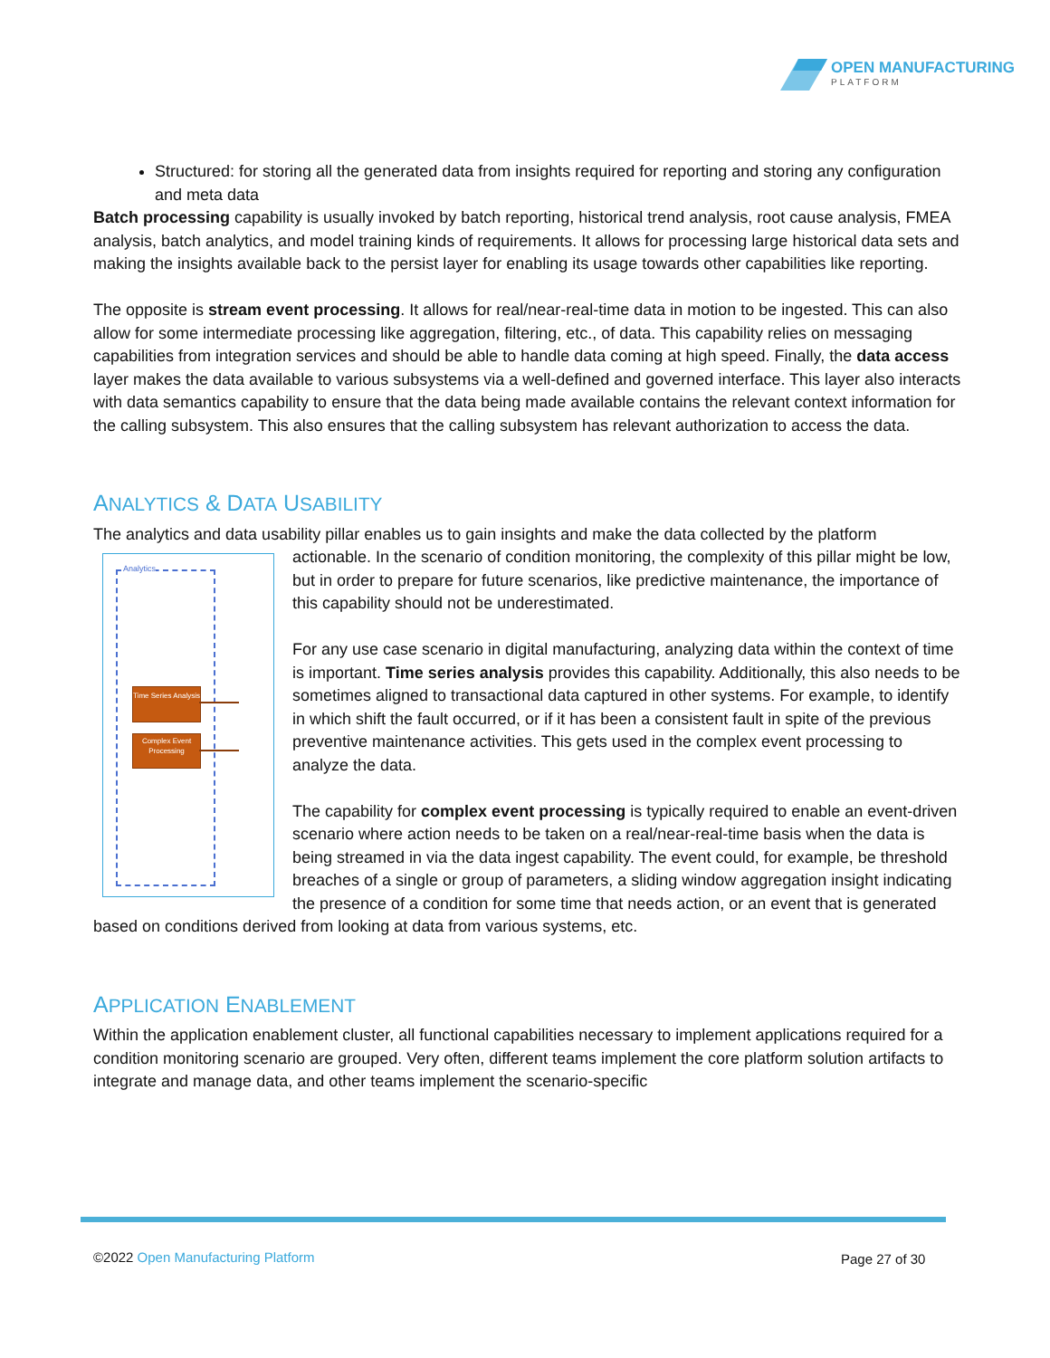OPEN MANUFACTURING
PLATFORM
Structured: for storing all the generated data from insights required for reporting and storing any configuration and meta data
Batch processing capability is usually invoked by batch reporting, historical trend analysis, root cause analysis, FMEA analysis, batch analytics, and model training kinds of requirements. It allows for processing large historical data sets and making the insights available back to the persist layer for enabling its usage towards other capabilities like reporting.
The opposite is stream event processing. It allows for real/near-real-time data in motion to be ingested. This can also allow for some intermediate processing like aggregation, filtering, etc., of data. This capability relies on messaging capabilities from integration services and should be able to handle data coming at high speed. Finally, the data access layer makes the data available to various subsystems via a well-defined and governed interface. This layer also interacts with data semantics capability to ensure that the data being made available contains the relevant context information for the calling subsystem. This also ensures that the calling subsystem has relevant authorization to access the data.
ANALYTICS & DATA USABILITY
The analytics and data usability pillar enables us to gain insights and make the data collected by the platform
Analytics
Time Series Analysis
Complex Event Processing
actionable. In the scenario of condition monitoring, the complexity of this pillar might be low, but in order to prepare for future scenarios, like predictive maintenance, the importance of this capability should not be underestimated.
For any use case scenario in digital manufacturing, analyzing data within the context of time is important. Time series analysis provides this capability. Additionally, this also needs to be sometimes aligned to transactional data captured in other systems. For example, to identify in which shift the fault occurred, or if it has been a consistent fault in spite of the previous preventive maintenance activities. This gets used in the complex event processing to analyze the data.
The capability for complex event processing is typically required to enable an event-driven scenario where action needs to be taken on a real/near-real-time basis when the data is being streamed in via the data ingest capability. The event could, for example, be threshold breaches of a single or group of parameters, a sliding window aggregation insight indicating the presence of a condition for some time that needs action, or an event that is generated based on conditions derived from looking at data from various systems, etc.
APPLICATION ENABLEMENT
Within the application enablement cluster, all functional capabilities necessary to implement applications required for a condition monitoring scenario are grouped. Very often, different teams implement the core platform solution artifacts to integrate and manage data, and other teams implement the scenario-specific
©2022 Open Manufacturing Platform
Page 27 of 30